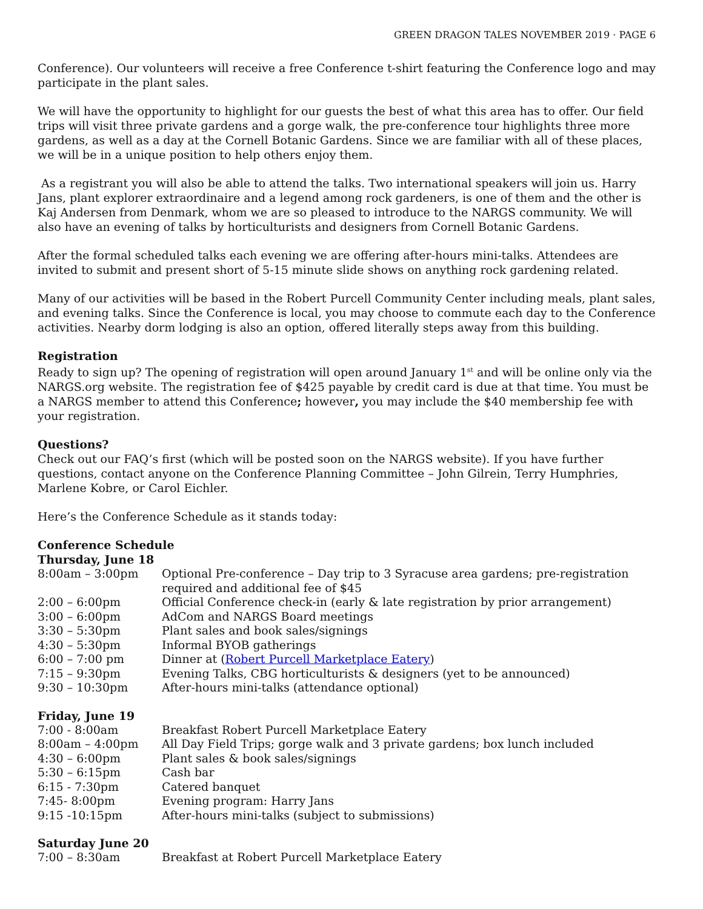GREEN DRAGON TALES NOVEMBER 2019 · PAGE 6
Conference). Our volunteers will receive a free Conference t-shirt featuring the Conference logo and may participate in the plant sales.
We will have the opportunity to highlight for our guests the best of what this area has to offer. Our field trips will visit three private gardens and a gorge walk, the pre-conference tour highlights three more gardens, as well as a day at the Cornell Botanic Gardens. Since we are familiar with all of these places, we will be in a unique position to help others enjoy them.
As a registrant you will also be able to attend the talks. Two international speakers will join us. Harry Jans, plant explorer extraordinaire and a legend among rock gardeners, is one of them and the other is Kaj Andersen from Denmark, whom we are so pleased to introduce to the NARGS community. We will also have an evening of talks by horticulturists and designers from Cornell Botanic Gardens.
After the formal scheduled talks each evening we are offering after-hours mini-talks. Attendees are invited to submit and present short of 5-15 minute slide shows on anything rock gardening related.
Many of our activities will be based in the Robert Purcell Community Center including meals, plant sales, and evening talks. Since the Conference is local, you may choose to commute each day to the Conference activities. Nearby dorm lodging is also an option, offered literally steps away from this building.
Registration
Ready to sign up? The opening of registration will open around January 1<sup>st</sup> and will be online only via the NARGS.org website. The registration fee of $425 payable by credit card is due at that time. You must be a NARGS member to attend this Conference; however, you may include the $40 membership fee with your registration.
Questions?
Check out our FAQ’s first (which will be posted soon on the NARGS website). If you have further questions, contact anyone on the Conference Planning Committee – John Gilrein, Terry Humphries, Marlene Kobre, or Carol Eichler.
Here’s the Conference Schedule as it stands today:
Conference Schedule
Thursday, June 18
| 8:00am – 3:00pm | Optional Pre-conference – Day trip to 3 Syracuse area gardens; pre-registration required and additional fee of $45 |
| 2:00 – 6:00pm | Official Conference check-in (early & late registration by prior arrangement) |
| 3:00 – 6:00pm | AdCom and NARGS Board meetings |
| 3:30 – 5:30pm | Plant sales and book sales/signings |
| 4:30 – 5:30pm | Informal BYOB gatherings |
| 6:00 – 7:00 pm | Dinner at ( Robert Purcell Marketplace Eatery ) |
| 7:15 – 9:30pm | Evening Talks, CBG horticulturists & designers (yet to be announced) |
| 9:30 – 10:30pm | After-hours mini-talks (attendance optional) |
Friday, June 19
| 7:00 - 8:00am | Breakfast Robert Purcell Marketplace Eatery |
| 8:00am – 4:00pm | All Day Field Trips; gorge walk and 3 private gardens; box lunch included |
| 4:30 – 6:00pm | Plant sales & book sales/signings |
| 5:30 – 6:15pm | Cash bar |
| 6:15 - 7:30pm | Catered banquet |
| 7:45- 8:00pm | Evening program: Harry Jans |
| 9:15 -10:15pm | After-hours mini-talks (subject to submissions) |
Saturday June 20
| 7:00 – 8:30am | Breakfast at Robert Purcell Marketplace Eatery |